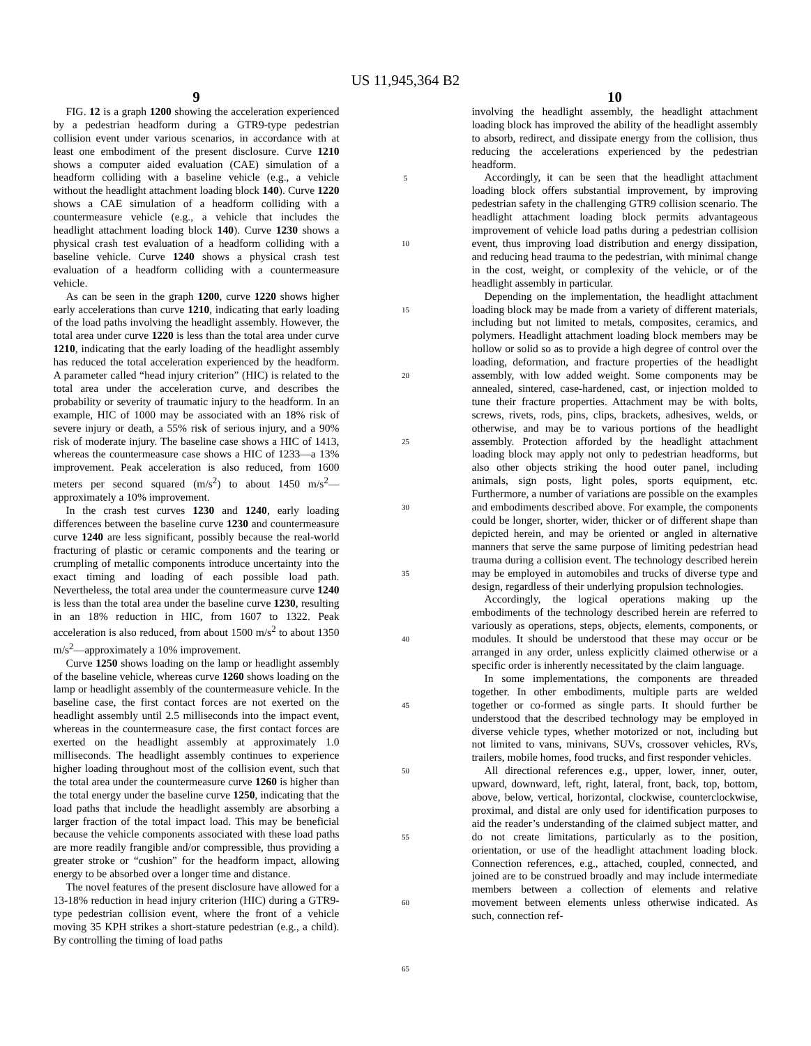US 11,945,364 B2
9
FIG. 12 is a graph 1200 showing the acceleration experienced by a pedestrian headform during a GTR9-type pedestrian collision event under various scenarios, in accordance with at least one embodiment of the present disclosure. Curve 1210 shows a computer aided evaluation (CAE) simulation of a headform colliding with a baseline vehicle (e.g., a vehicle without the headlight attachment loading block 140). Curve 1220 shows a CAE simulation of a headform colliding with a countermeasure vehicle (e.g., a vehicle that includes the headlight attachment loading block 140). Curve 1230 shows a physical crash test evaluation of a headform colliding with a baseline vehicle. Curve 1240 shows a physical crash test evaluation of a headform colliding with a countermeasure vehicle.
As can be seen in the graph 1200, curve 1220 shows higher early accelerations than curve 1210, indicating that early loading of the load paths involving the headlight assembly. However, the total area under curve 1220 is less than the total area under curve 1210, indicating that the early loading of the headlight assembly has reduced the total acceleration experienced by the headform. A parameter called “head injury criterion” (HIC) is related to the total area under the acceleration curve, and describes the probability or severity of traumatic injury to the headform. In an example, HIC of 1000 may be associated with an 18% risk of severe injury or death, a 55% risk of serious injury, and a 90% risk of moderate injury. The baseline case shows a HIC of 1413, whereas the countermeasure case shows a HIC of 1233—a 13% improvement. Peak acceleration is also reduced, from 1600 meters per second squared (m/s<sup>2</sup>) to about 1450 m/s<sup>2</sup>—approximately a 10% improvement.
In the crash test curves 1230 and 1240, early loading differences between the baseline curve 1230 and countermeasure curve 1240 are less significant, possibly because the real-world fracturing of plastic or ceramic components and the tearing or crumpling of metallic components introduce uncertainty into the exact timing and loading of each possible load path. Nevertheless, the total area under the countermeasure curve 1240 is less than the total area under the baseline curve 1230, resulting in an 18% reduction in HIC, from 1607 to 1322. Peak acceleration is also reduced, from about 1500 m/s<sup>2</sup> to about 1350 m/s<sup>2</sup>—approximately a 10% improvement.
Curve 1250 shows loading on the lamp or headlight assembly of the baseline vehicle, whereas curve 1260 shows loading on the lamp or headlight assembly of the countermeasure vehicle. In the baseline case, the first contact forces are not exerted on the headlight assembly until 2.5 milliseconds into the impact event, whereas in the countermeasure case, the first contact forces are exerted on the headlight assembly at approximately 1.0 milliseconds. The headlight assembly continues to experience higher loading throughout most of the collision event, such that the total area under the countermeasure curve 1260 is higher than the total energy under the baseline curve 1250, indicating that the load paths that include the headlight assembly are absorbing a larger fraction of the total impact load. This may be beneficial because the vehicle components associated with these load paths are more readily frangible and/or compressible, thus providing a greater stroke or “cushion” for the headform impact, allowing energy to be absorbed over a longer time and distance.
The novel features of the present disclosure have allowed for a 13-18% reduction in head injury criterion (HIC) during a GTR9-type pedestrian collision event, where the front of a vehicle moving 35 KPH strikes a short-stature pedestrian (e.g., a child). By controlling the timing of load paths
5
10
15
20
25
30
35
40
45
50
55
60
65
10
involving the headlight assembly, the headlight attachment loading block has improved the ability of the headlight assembly to absorb, redirect, and dissipate energy from the collision, thus reducing the accelerations experienced by the pedestrian headform.
Accordingly, it can be seen that the headlight attachment loading block offers substantial improvement, by improving pedestrian safety in the challenging GTR9 collision scenario. The headlight attachment loading block permits advantageous improvement of vehicle load paths during a pedestrian collision event, thus improving load distribution and energy dissipation, and reducing head trauma to the pedestrian, with minimal change in the cost, weight, or complexity of the vehicle, or of the headlight assembly in particular.
Depending on the implementation, the headlight attachment loading block may be made from a variety of different materials, including but not limited to metals, composites, ceramics, and polymers. Headlight attachment loading block members may be hollow or solid so as to provide a high degree of control over the loading, deformation, and fracture properties of the headlight assembly, with low added weight. Some components may be annealed, sintered, case-hardened, cast, or injection molded to tune their fracture properties. Attachment may be with bolts, screws, rivets, rods, pins, clips, brackets, adhesives, welds, or otherwise, and may be to various portions of the headlight assembly. Protection afforded by the headlight attachment loading block may apply not only to pedestrian headforms, but also other objects striking the hood outer panel, including animals, sign posts, light poles, sports equipment, etc. Furthermore, a number of variations are possible on the examples and embodiments described above. For example, the components could be longer, shorter, wider, thicker or of different shape than depicted herein, and may be oriented or angled in alternative manners that serve the same purpose of limiting pedestrian head trauma during a collision event. The technology described herein may be employed in automobiles and trucks of diverse type and design, regardless of their underlying propulsion technologies.
Accordingly, the logical operations making up the embodiments of the technology described herein are referred to variously as operations, steps, objects, elements, components, or modules. It should be understood that these may occur or be arranged in any order, unless explicitly claimed otherwise or a specific order is inherently necessitated by the claim language.
In some implementations, the components are threaded together. In other embodiments, multiple parts are welded together or co-formed as single parts. It should further be understood that the described technology may be employed in diverse vehicle types, whether motorized or not, including but not limited to vans, minivans, SUVs, crossover vehicles, RVs, trailers, mobile homes, food trucks, and first responder vehicles.
All directional references e.g., upper, lower, inner, outer, upward, downward, left, right, lateral, front, back, top, bottom, above, below, vertical, horizontal, clockwise, counterclockwise, proximal, and distal are only used for identification purposes to aid the reader’s understanding of the claimed subject matter, and do not create limitations, particularly as to the position, orientation, or use of the headlight attachment loading block. Connection references, e.g., attached, coupled, connected, and joined are to be construed broadly and may include intermediate members between a collection of elements and relative movement between elements unless otherwise indicated. As such, connection ref-